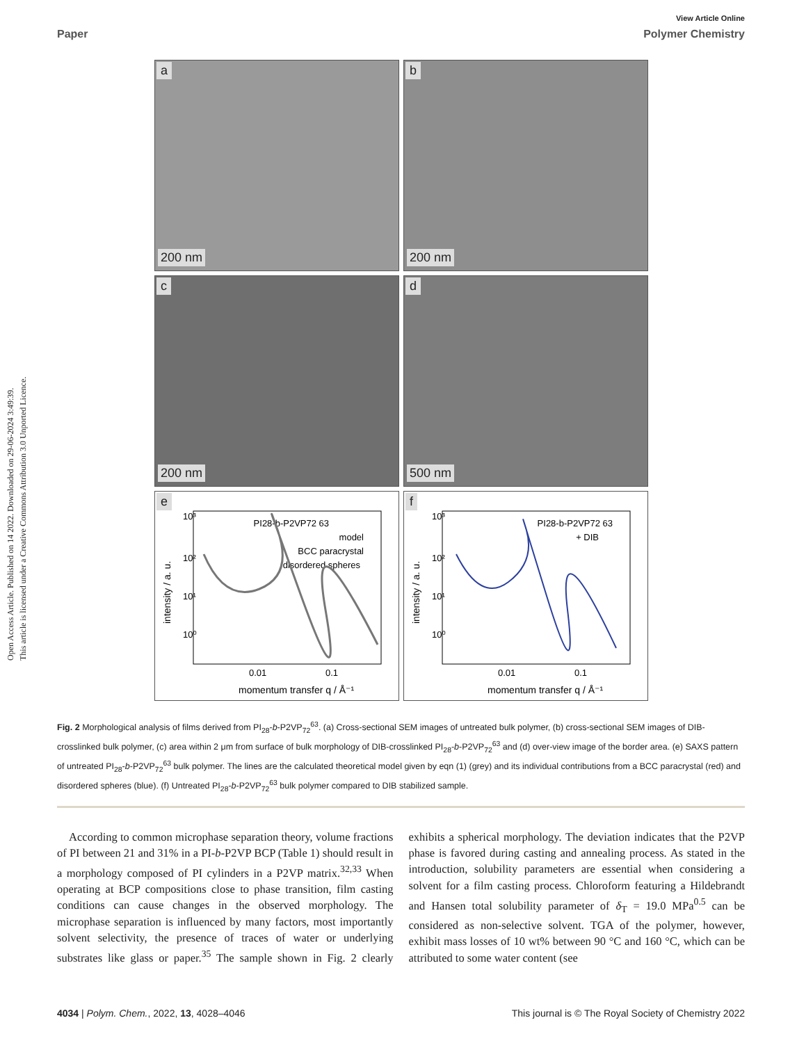Open Access Article. Published on 14 2022. Downloaded on 29-06-2024 3:49:39.
This article is licensed under a Creative Commons Attribution 3.0 Unported Licence.
View Article Online
Paper Polymer Chemistry
a
200 nm
b
200 nm
c
200 nm
d
500 nm
e
10³
10²
10¹
10⁰
PI28-b-P2VP72 63
model
BCC paracrystal
disordered spheres
0.01
0.1
momentum transfer q / Å⁻¹
intensity / a. u.
f
10³
10²
10¹
10⁰
PI28-b-P2VP72 63
+ DIB
0.01
0.1
momentum transfer q / Å⁻¹
intensity / a. u.
Fig. 2 Morphological analysis of films derived from PI<sub>28</sub>-b-P2VP<sub>72</sub><sup>63</sup>. (a) Cross-sectional SEM images of untreated bulk polymer, (b) cross-sectional SEM images of DIB-crosslinked bulk polymer, (c) area within 2 μm from surface of bulk morphology of DIB-crosslinked PI<sub>28</sub>-b-P2VP<sub>72</sub><sup>63</sup> and (d) over-view image of the border area. (e) SAXS pattern of untreated PI<sub>28</sub>-b-P2VP<sub>72</sub><sup>63</sup> bulk polymer. The lines are the calculated theoretical model given by eqn (1) (grey) and its individual contributions from a BCC paracrystal (red) and disordered spheres (blue). (f) Untreated PI<sub>28</sub>-b-P2VP<sub>72</sub><sup>63</sup> bulk polymer compared to DIB stabilized sample.
According to common microphase separation theory, volume fractions of PI between 21 and 31% in a PI-b-P2VP BCP (Table 1) should result in a morphology composed of PI cylinders in a P2VP matrix.<sup>32,33</sup> When operating at BCP compositions close to phase transition, film casting conditions can cause changes in the observed morphology. The microphase separation is influenced by many factors, most importantly solvent selectivity, the presence of traces of water or underlying substrates like glass or paper.<sup>35</sup> The sample shown in Fig. 2 clearly exhibits a spherical morphology. The deviation indicates that the P2VP phase is favored during casting and annealing process. As stated in the introduction, solubility parameters are essential when considering a solvent for a film casting process. Chloroform featuring a Hildebrandt and Hansen total solubility parameter of δ<sub>T</sub> = 19.0 MPa<sup>0.5</sup> can be considered as non-selective solvent. TGA of the polymer, however, exhibit mass losses of 10 wt% between 90 °C and 160 °C, which can be attributed to some water content (see
4034 | Polym. Chem., 2022, 13, 4028–4046 This journal is © The Royal Society of Chemistry 2022